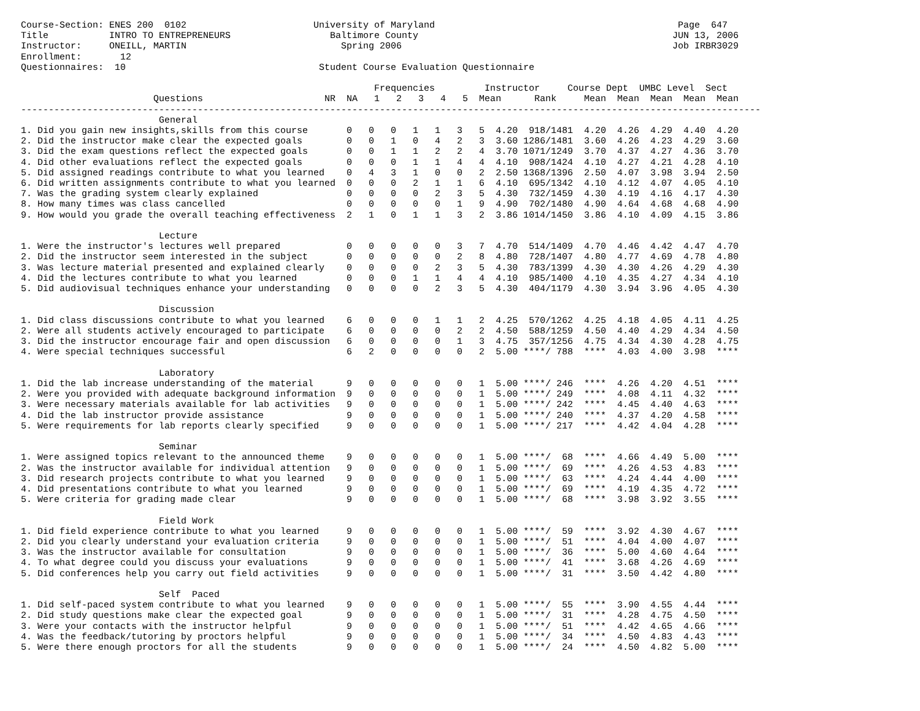Course-Section: ENES 200  0102                       University of Maryland                                            Page  647
Title           INTRO TO ENTREPRENEURS                  Baltimore County                                              JUN 13, 2006
Instructor:     ONEILL, MARTIN                            Spring 2006                                                 Job IRBR3029
Enrollment:       12
Questionnaires:  10                                   Student Course Evaluation Questionnaire

                                                                Frequencies         Instructor     Course Dept  UMBC Level  Sect
                        Questions                      NR  NA   1   2   3   4   5  Mean      Rank     Mean  Mean  Mean  Mean  Mean
--------------------------------------------------------------------------------------------------------------------------------------
                         General
1. Did you gain new insights,skills from this course       0   0   0   1   1   3   5  4.20  918/1481  4.20  4.26  4.29  4.40  4.20
2. Did the instructor make clear the expected goals        0   0   1   0   4   2   3  3.60 1286/1481  3.60  4.26  4.23  4.29  3.60
3. Did the exam questions reflect the expected goals       0   0   1   1   2   2   4  3.70 1071/1249  3.70  4.37  4.27  4.36  3.70
4. Did other evaluations reflect the expected goals        0   0   0   1   1   4   4  4.10  908/1424  4.10  4.27  4.21  4.28  4.10
5. Did assigned readings contribute to what you learned    0   4   3   1   0   0   2  2.50 1368/1396  2.50  4.07  3.98  3.94  2.50
6. Did written assignments contribute to what you learned  0   0   0   2   1   1   6  4.10  695/1342  4.10  4.12  4.07  4.05  4.10
7. Was the grading system clearly explained                0   0   0   0   2   3   5  4.30  732/1459  4.30  4.19  4.16  4.17  4.30
8. How many times was class cancelled                      0   0   0   0   0   1   9  4.90  702/1480  4.90  4.64  4.68  4.68  4.90
9. How would you grade the overall teaching effectiveness  2   1   0   1   1   3   2  3.86 1014/1450  3.86  4.10  4.09  4.15  3.86

                         Lecture
1. Were the instructor's lectures well prepared            0   0   0   0   0   3   7  4.70  514/1409  4.70  4.46  4.42  4.47  4.70
2. Did the instructor seem interested in the subject       0   0   0   0   0   2   8  4.80  728/1407  4.80  4.77  4.69  4.78  4.80
3. Was lecture material presented and explained clearly    0   0   0   0   2   3   5  4.30  783/1399  4.30  4.30  4.26  4.29  4.30
4. Did the lectures contribute to what you learned         0   0   0   1   1   4   4  4.10  985/1400  4.10  4.35  4.27  4.34  4.10
5. Did audiovisual techniques enhance your understanding   0   0   0   0   2   3   5  4.30  404/1179  4.30  3.94  3.96  4.05  4.30

                         Discussion
1. Did class discussions contribute to what you learned    6   0   0   0   1   1   2  4.25  570/1262  4.25  4.18  4.05  4.11  4.25
2. Were all students actively encouraged to participate    6   0   0   0   0   2   2  4.50  588/1259  4.50  4.40  4.29  4.34  4.50
3. Did the instructor encourage fair and open discussion   6   0   0   0   0   1   3  4.75  357/1256  4.75  4.34  4.30  4.28  4.75
4. Were special techniques successful                      6   2   0   0   0   0   2  5.00 ****/ 788  ****  4.03  4.00  3.98  ****

                         Laboratory
1. Did the lab increase understanding of the material      9   0   0   0   0   0   1  5.00 ****/ 246  ****  4.26  4.20  4.51  ****
2. Were you provided with adequate background information  9   0   0   0   0   0   1  5.00 ****/ 249  ****  4.08  4.11  4.32  ****
3. Were necessary materials available for lab activities   9   0   0   0   0   0   1  5.00 ****/ 242  ****  4.45  4.40  4.63  ****
4. Did the lab instructor provide assistance               9   0   0   0   0   0   1  5.00 ****/ 240  ****  4.37  4.20  4.58  ****
5. Were requirements for lab reports clearly specified     9   0   0   0   0   0   1  5.00 ****/ 217  ****  4.42  4.04  4.28  ****

                         Seminar
1. Were assigned topics relevant to the announced theme    9   0   0   0   0   0   1  5.00 ****/  68  ****  4.66  4.49  5.00  ****
2. Was the instructor available for individual attention   9   0   0   0   0   0   1  5.00 ****/  69  ****  4.26  4.53  4.83  ****
3. Did research projects contribute to what you learned    9   0   0   0   0   0   1  5.00 ****/  63  ****  4.24  4.44  4.00  ****
4. Did presentations contribute to what you learned        9   0   0   0   0   0   1  5.00 ****/  69  ****  4.19  4.35  4.72  ****
5. Were criteria for grading made clear                    9   0   0   0   0   0   1  5.00 ****/  68  ****  3.98  3.92  3.55  ****

                         Field Work
1. Did field experience contribute to what you learned     9   0   0   0   0   0   1  5.00 ****/  59  ****  3.92  4.30  4.67  ****
2. Did you clearly understand your evaluation criteria     9   0   0   0   0   0   1  5.00 ****/  51  ****  4.04  4.00  4.07  ****
3. Was the instructor available for consultation           9   0   0   0   0   0   1  5.00 ****/  36  ****  5.00  4.60  4.64  ****
4. To what degree could you discuss your evaluations       9   0   0   0   0   0   1  5.00 ****/  41  ****  3.68  4.26  4.69  ****
5. Did conferences help you carry out field activities     9   0   0   0   0   0   1  5.00 ****/  31  ****  3.50  4.42  4.80  ****

                         Self  Paced
1. Did self-paced system contribute to what you learned    9   0   0   0   0   0   1  5.00 ****/  55  ****  3.90  4.55  4.44  ****
2. Did study questions make clear the expected goal        9   0   0   0   0   0   1  5.00 ****/  31  ****  4.28  4.75  4.50  ****
3. Were your contacts with the instructor helpful          9   0   0   0   0   0   1  5.00 ****/  51  ****  4.42  4.65  4.66  ****
4. Was the feedback/tutoring by proctors helpful           9   0   0   0   0   0   1  5.00 ****/  34  ****  4.50  4.83  4.43  ****
5. Were there enough proctors for all the students         9   0   0   0   0   0   1  5.00 ****/  24  ****  4.50  4.82  5.00  ****